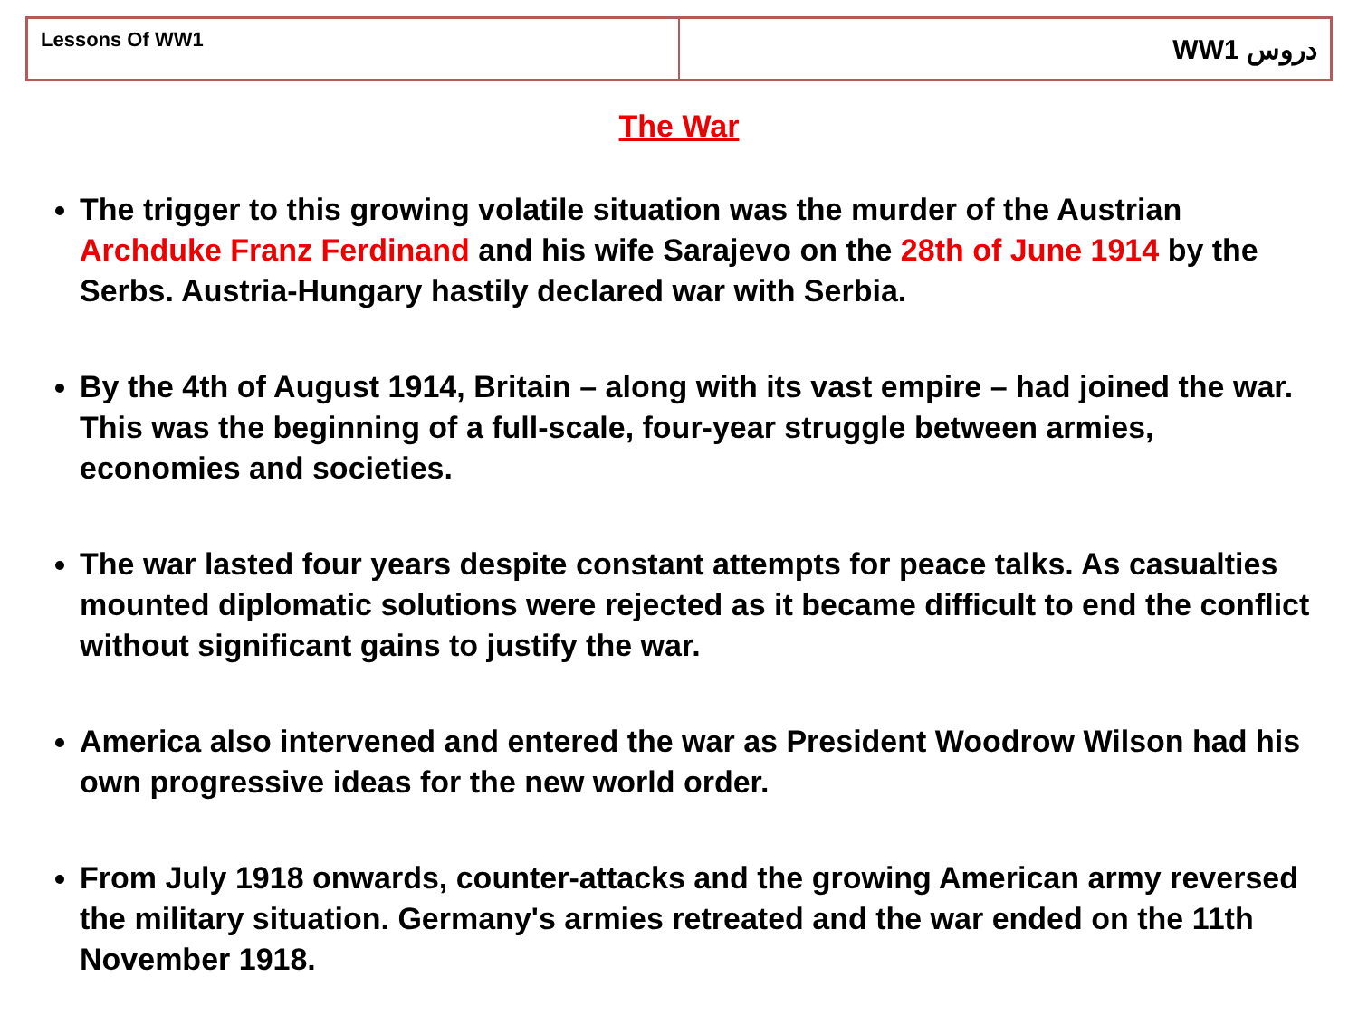| Lessons Of WW1 | WW1 دروس |
The War
The trigger to this growing volatile situation was the murder of the Austrian Archduke Franz Ferdinand and his wife Sarajevo on the 28th of June 1914 by the Serbs. Austria-Hungary hastily declared war with Serbia.
By the 4th of August 1914, Britain – along with its vast empire – had joined the war. This was the beginning of a full-scale, four-year struggle between armies, economies and societies.
The war lasted four years despite constant attempts for peace talks. As casualties mounted diplomatic solutions were rejected as it became difficult to end the conflict without significant gains to justify the war.
America also intervened and entered the war as President Woodrow Wilson had his own progressive ideas for the new world order.
From July 1918 onwards, counter-attacks and the growing American army reversed the military situation. Germany's armies retreated and the war ended on the 11th November 1918.